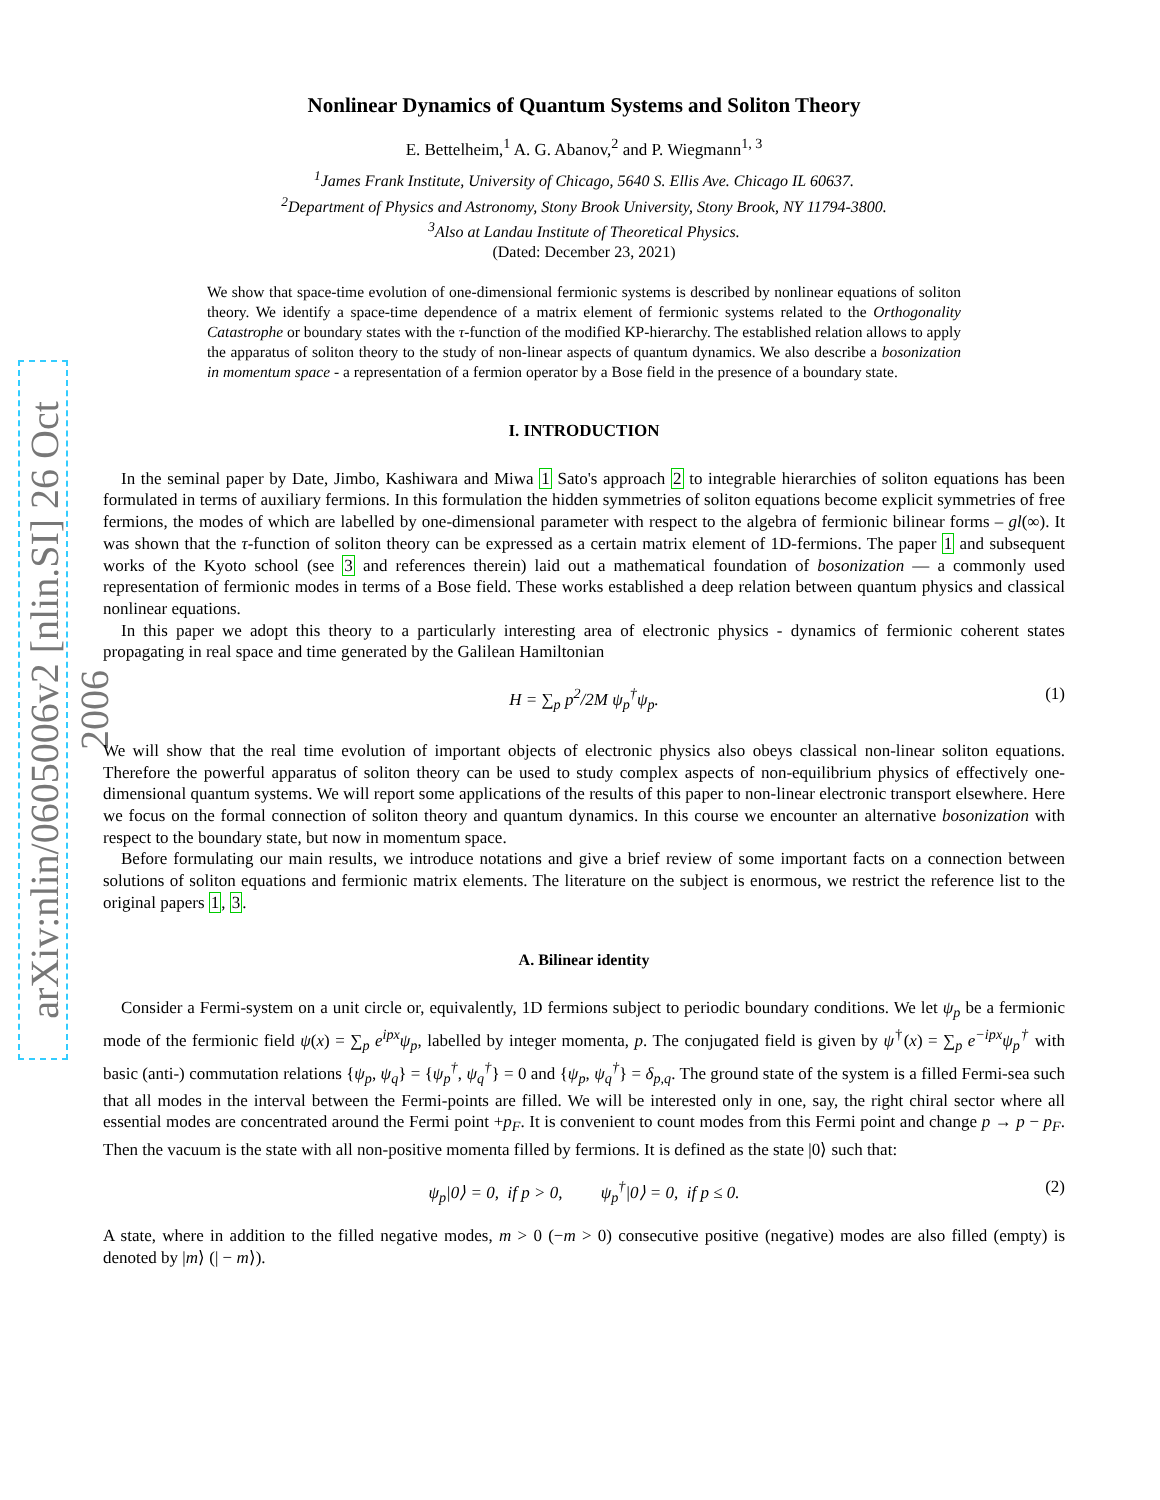arXiv:nlin/0605006v2 [nlin.SI] 26 Oct 2006
Nonlinear Dynamics of Quantum Systems and Soliton Theory
E. Bettelheim,<sup>1</sup> A. G. Abanov,<sup>2</sup> and P. Wiegmann<sup>1, 3</sup>
<sup>1</sup> James Frank Institute, University of Chicago, 5640 S. Ellis Ave. Chicago IL 60637.
<sup>2</sup> Department of Physics and Astronomy, Stony Brook University, Stony Brook, NY 11794-3800.
<sup>3</sup> Also at Landau Institute of Theoretical Physics.
(Dated: December 23, 2021)
We show that space-time evolution of one-dimensional fermionic systems is described by nonlinear equations of soliton theory. We identify a space-time dependence of a matrix element of fermionic systems related to the Orthogonality Catastrophe or boundary states with the τ-function of the modified KP-hierarchy. The established relation allows to apply the apparatus of soliton theory to the study of non-linear aspects of quantum dynamics. We also describe a bosonization in momentum space - a representation of a fermion operator by a Bose field in the presence of a boundary state.
I. INTRODUCTION
In the seminal paper by Date, Jimbo, Kashiwara and Miwa 1 Sato's approach 2 to integrable hierarchies of soliton equations has been formulated in terms of auxiliary fermions. In this formulation the hidden symmetries of soliton equations become explicit symmetries of free fermions, the modes of which are labelled by one-dimensional parameter with respect to the algebra of fermionic bilinear forms – gl(∞). It was shown that the τ-function of soliton theory can be expressed as a certain matrix element of 1D-fermions. The paper 1 and subsequent works of the Kyoto school (see 3 and references therein) laid out a mathematical foundation of bosonization — a commonly used representation of fermionic modes in terms of a Bose field. These works established a deep relation between quantum physics and classical nonlinear equations.
In this paper we adopt this theory to a particularly interesting area of electronic physics - dynamics of fermionic coherent states propagating in real space and time generated by the Galilean Hamiltonian
H = ∑<sub>p</sub> p<sup>2</sup>/2M ψ<sub>p</sub><sup>†</sup>ψ<sub>p</sub>. (1)
We will show that the real time evolution of important objects of electronic physics also obeys classical non-linear soliton equations. Therefore the powerful apparatus of soliton theory can be used to study complex aspects of non-equilibrium physics of effectively one-dimensional quantum systems. We will report some applications of the results of this paper to non-linear electronic transport elsewhere. Here we focus on the formal connection of soliton theory and quantum dynamics. In this course we encounter an alternative bosonization with respect to the boundary state, but now in momentum space.
Before formulating our main results, we introduce notations and give a brief review of some important facts on a connection between solutions of soliton equations and fermionic matrix elements. The literature on the subject is enormous, we restrict the reference list to the original papers 1, 3.
A. Bilinear identity
Consider a Fermi-system on a unit circle or, equivalently, 1D fermions subject to periodic boundary conditions. We let ψ<sub>p</sub> be a fermionic mode of the fermionic field ψ(x) = ∑<sub>p</sub> e<sup>ipx</sup>ψ<sub>p</sub>, labelled by integer momenta, p. The conjugated field is given by ψ<sup>†</sup>(x) = ∑<sub>p</sub> e<sup>−ipx</sup>ψ<sub>p</sub><sup>†</sup> with basic (anti-) commutation relations {ψ<sub>p</sub>, ψ<sub>q</sub>} = {ψ<sub>p</sub><sup>†</sup>, ψ<sub>q</sub><sup>†</sup>} = 0 and {ψ<sub>p</sub>, ψ<sub>q</sub><sup>†</sup>} = δ<sub>p,q</sub>. The ground state of the system is a filled Fermi-sea such that all modes in the interval between the Fermi-points are filled. We will be interested only in one, say, the right chiral sector where all essential modes are concentrated around the Fermi point +p<sub>F</sub>. It is convenient to count modes from this Fermi point and change p → p − p<sub>F</sub>. Then the vacuum is the state with all non-positive momenta filled by fermions. It is defined as the state |0⟩ such that:
ψ<sub>p</sub>|0⟩ = 0, if p > 0, ψ<sub>p</sub><sup>†</sup>|0⟩ = 0, if p ≤ 0. (2)
A state, where in addition to the filled negative modes, m > 0 (−m > 0) consecutive positive (negative) modes are also filled (empty) is denoted by |m⟩ (| − m⟩).